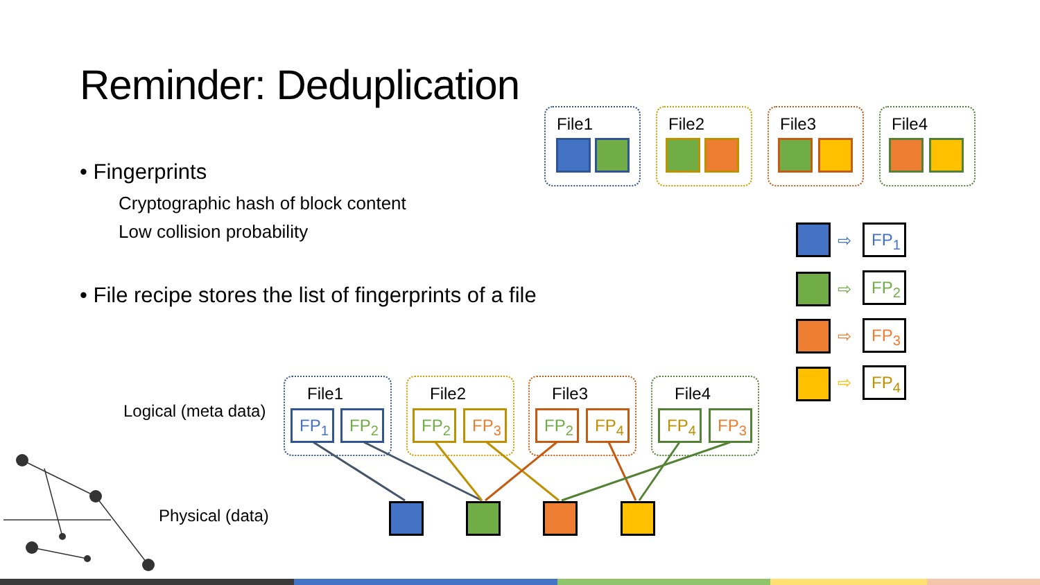Reminder: Deduplication
• Fingerprints
Cryptographic hash of block content
Low collision probability
• File recipe stores the list of fingerprints of a file
File1 File2 File3 File4
⇨ FP<sub>1</sub>
⇨ FP<sub>2</sub>
⇨ FP<sub>3</sub>
⇨ FP<sub>4</sub>
Logical (meta data)
File1
FP<sub>1</sub> FP<sub>2</sub>
File2
FP<sub>2</sub> FP<sub>3</sub>
File3
FP<sub>2</sub> FP<sub>4</sub>
File4
FP<sub>4</sub> FP<sub>3</sub>
Physical (data)